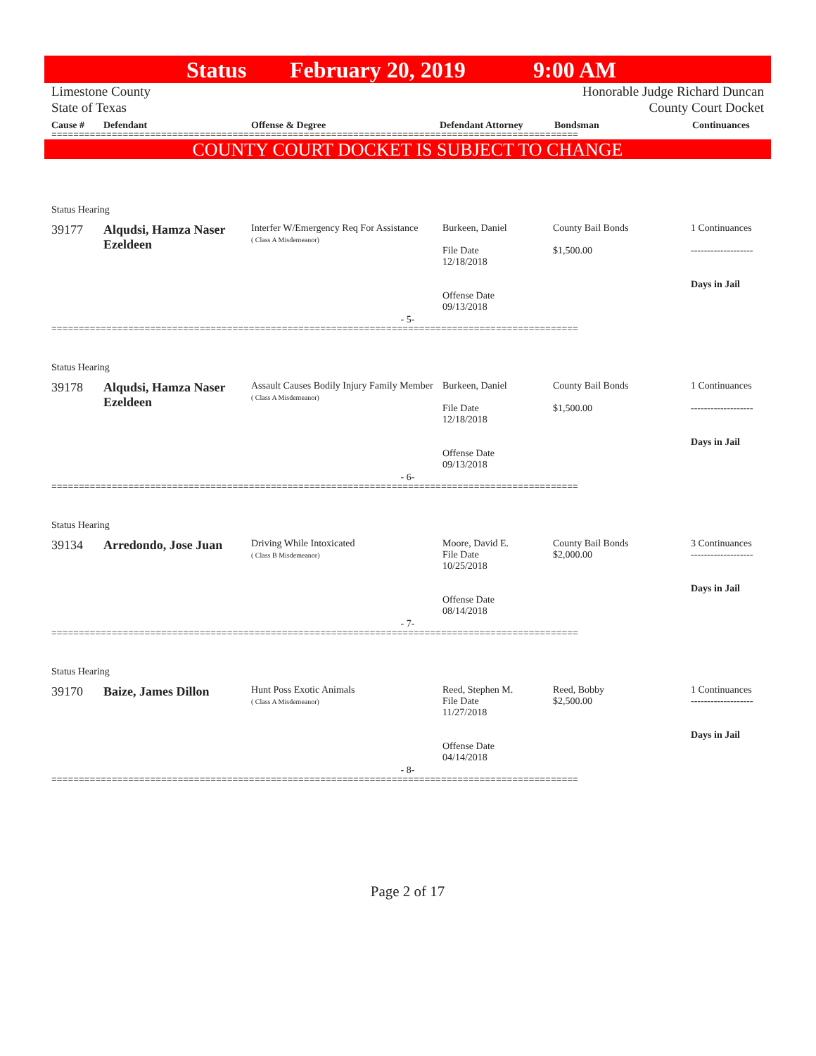Status February 20, 2019 9:00 AM
Limestone County
State of Texas
Honorable Judge Richard Duncan
County Court Docket
Cause # Defendant Offense & Degree Defendant Attorney Bondsman Continuances
================================================================================================
COUNTY COURT DOCKET IS SUBJECT TO CHANGE
Status Hearing
39177 Alqudsi, Hamza Naser Ezeldeen
Interfer W/Emergency Req For Assistance
( Class A Misdemeanor)
Burkeen, Daniel
File Date
12/18/2018
Offense Date
09/13/2018
County Bail Bonds
$1,500.00
1 Continuances
-------------------
Days in Jail
- 5-
================================================================================================
Status Hearing
39178 Alqudsi, Hamza Naser Ezeldeen
Assault Causes Bodily Injury Family Member
( Class A Misdemeanor)
Burkeen, Daniel
File Date
12/18/2018
Offense Date
09/13/2018
County Bail Bonds
$1,500.00
1 Continuances
-------------------
Days in Jail
- 6-
================================================================================================
Status Hearing
39134 Arredondo, Jose Juan
Driving While Intoxicated
( Class B Misdemeanor)
Moore, David E.
File Date
10/25/2018
Offense Date
08/14/2018
County Bail Bonds
$2,000.00
3 Continuances
-------------------
Days in Jail
- 7-
================================================================================================
Status Hearing
39170 Baize, James Dillon
Hunt Poss Exotic Animals
( Class A Misdemeanor)
Reed, Stephen M.
File Date
11/27/2018
Offense Date
04/14/2018
Reed, Bobby
$2,500.00
1 Continuances
-------------------
Days in Jail
- 8-
================================================================================================
Page 2 of 17